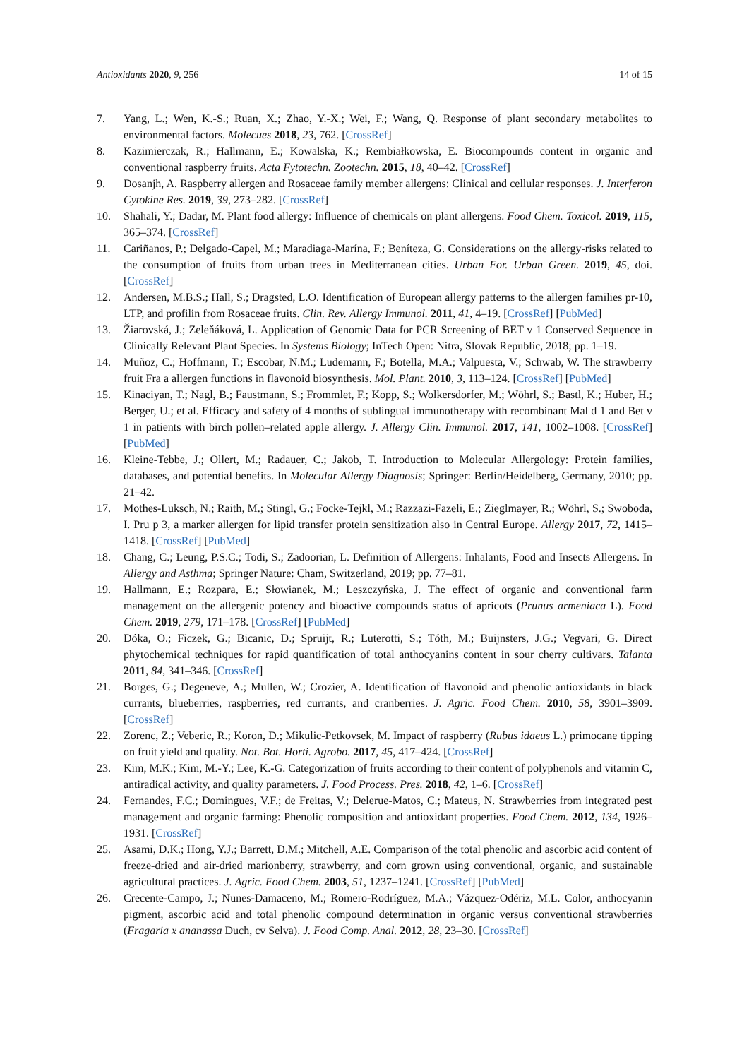Antioxidants 2020, 9, 256 14 of 15
7. Yang, L.; Wen, K.-S.; Ruan, X.; Zhao, Y.-X.; Wei, F.; Wang, Q. Response of plant secondary metabolites to environmental factors. Molecues 2018, 23, 762. [CrossRef]
8. Kazimierczak, R.; Hallmann, E.; Kowalska, K.; Rembiałkowska, E. Biocompounds content in organic and conventional raspberry fruits. Acta Fytotechn. Zootechn. 2015, 18, 40–42. [CrossRef]
9. Dosanjh, A. Raspberry allergen and Rosaceae family member allergens: Clinical and cellular responses. J. Interferon Cytokine Res. 2019, 39, 273–282. [CrossRef]
10. Shahali, Y.; Dadar, M. Plant food allergy: Influence of chemicals on plant allergens. Food Chem. Toxicol. 2019, 115, 365–374. [CrossRef]
11. Cariñanos, P.; Delgado-Capel, M.; Maradiaga-Marína, F.; Beníteza, G. Considerations on the allergy-risks related to the consumption of fruits from urban trees in Mediterranean cities. Urban For. Urban Green. 2019, 45, doi. [CrossRef]
12. Andersen, M.B.S.; Hall, S.; Dragsted, L.O. Identification of European allergy patterns to the allergen families pr-10, LTP, and profilin from Rosaceae fruits. Clin. Rev. Allergy Immunol. 2011, 41, 4–19. [CrossRef] [PubMed]
13. Žiarovská, J.; Zeleňáková, L. Application of Genomic Data for PCR Screening of BET v 1 Conserved Sequence in Clinically Relevant Plant Species. In Systems Biology; InTech Open: Nitra, Slovak Republic, 2018; pp. 1–19.
14. Muñoz, C.; Hoffmann, T.; Escobar, N.M.; Ludemann, F.; Botella, M.A.; Valpuesta, V.; Schwab, W. The strawberry fruit Fra a allergen functions in flavonoid biosynthesis. Mol. Plant. 2010, 3, 113–124. [CrossRef] [PubMed]
15. Kinaciyan, T.; Nagl, B.; Faustmann, S.; Frommlet, F.; Kopp, S.; Wolkersdorfer, M.; Wöhrl, S.; Bastl, K.; Huber, H.; Berger, U.; et al. Efficacy and safety of 4 months of sublingual immunotherapy with recombinant Mal d 1 and Bet v 1 in patients with birch pollen–related apple allergy. J. Allergy Clin. Immunol. 2017, 141, 1002–1008. [CrossRef] [PubMed]
16. Kleine-Tebbe, J.; Ollert, M.; Radauer, C.; Jakob, T. Introduction to Molecular Allergology: Protein families, databases, and potential benefits. In Molecular Allergy Diagnosis; Springer: Berlin/Heidelberg, Germany, 2010; pp. 21–42.
17. Mothes-Luksch, N.; Raith, M.; Stingl, G.; Focke-Tejkl, M.; Razzazi-Fazeli, E.; Zieglmayer, R.; Wöhrl, S.; Swoboda, I. Pru p 3, a marker allergen for lipid transfer protein sensitization also in Central Europe. Allergy 2017, 72, 1415–1418. [CrossRef] [PubMed]
18. Chang, C.; Leung, P.S.C.; Todi, S.; Zadoorian, L. Definition of Allergens: Inhalants, Food and Insects Allergens. In Allergy and Asthma; Springer Nature: Cham, Switzerland, 2019; pp. 77–81.
19. Hallmann, E.; Rozpara, E.; Słowianek, M.; Leszczyńska, J. The effect of organic and conventional farm management on the allergenic potency and bioactive compounds status of apricots (Prunus armeniaca L). Food Chem. 2019, 279, 171–178. [CrossRef] [PubMed]
20. Dóka, O.; Ficzek, G.; Bicanic, D.; Spruijt, R.; Luterotti, S.; Tóth, M.; Buijnsters, J.G.; Vegvari, G. Direct phytochemical techniques for rapid quantification of total anthocyanins content in sour cherry cultivars. Talanta 2011, 84, 341–346. [CrossRef]
21. Borges, G.; Degeneve, A.; Mullen, W.; Crozier, A. Identification of flavonoid and phenolic antioxidants in black currants, blueberries, raspberries, red currants, and cranberries. J. Agric. Food Chem. 2010, 58, 3901–3909. [CrossRef]
22. Zorenc, Z.; Veberic, R.; Koron, D.; Mikulic-Petkovsek, M. Impact of raspberry (Rubus idaeus L.) primocane tipping on fruit yield and quality. Not. Bot. Horti. Agrobo. 2017, 45, 417–424. [CrossRef]
23. Kim, M.K.; Kim, M.-Y.; Lee, K.-G. Categorization of fruits according to their content of polyphenols and vitamin C, antiradical activity, and quality parameters. J. Food Process. Pres. 2018, 42, 1–6. [CrossRef]
24. Fernandes, F.C.; Domingues, V.F.; de Freitas, V.; Delerue-Matos, C.; Mateus, N. Strawberries from integrated pest management and organic farming: Phenolic composition and antioxidant properties. Food Chem. 2012, 134, 1926–1931. [CrossRef]
25. Asami, D.K.; Hong, Y.J.; Barrett, D.M.; Mitchell, A.E. Comparison of the total phenolic and ascorbic acid content of freeze-dried and air-dried marionberry, strawberry, and corn grown using conventional, organic, and sustainable agricultural practices. J. Agric. Food Chem. 2003, 51, 1237–1241. [CrossRef] [PubMed]
26. Crecente-Campo, J.; Nunes-Damaceno, M.; Romero-Rodríguez, M.A.; Vázquez-Odériz, M.L. Color, anthocyanin pigment, ascorbic acid and total phenolic compound determination in organic versus conventional strawberries (Fragaria x ananassa Duch, cv Selva). J. Food Comp. Anal. 2012, 28, 23–30. [CrossRef]